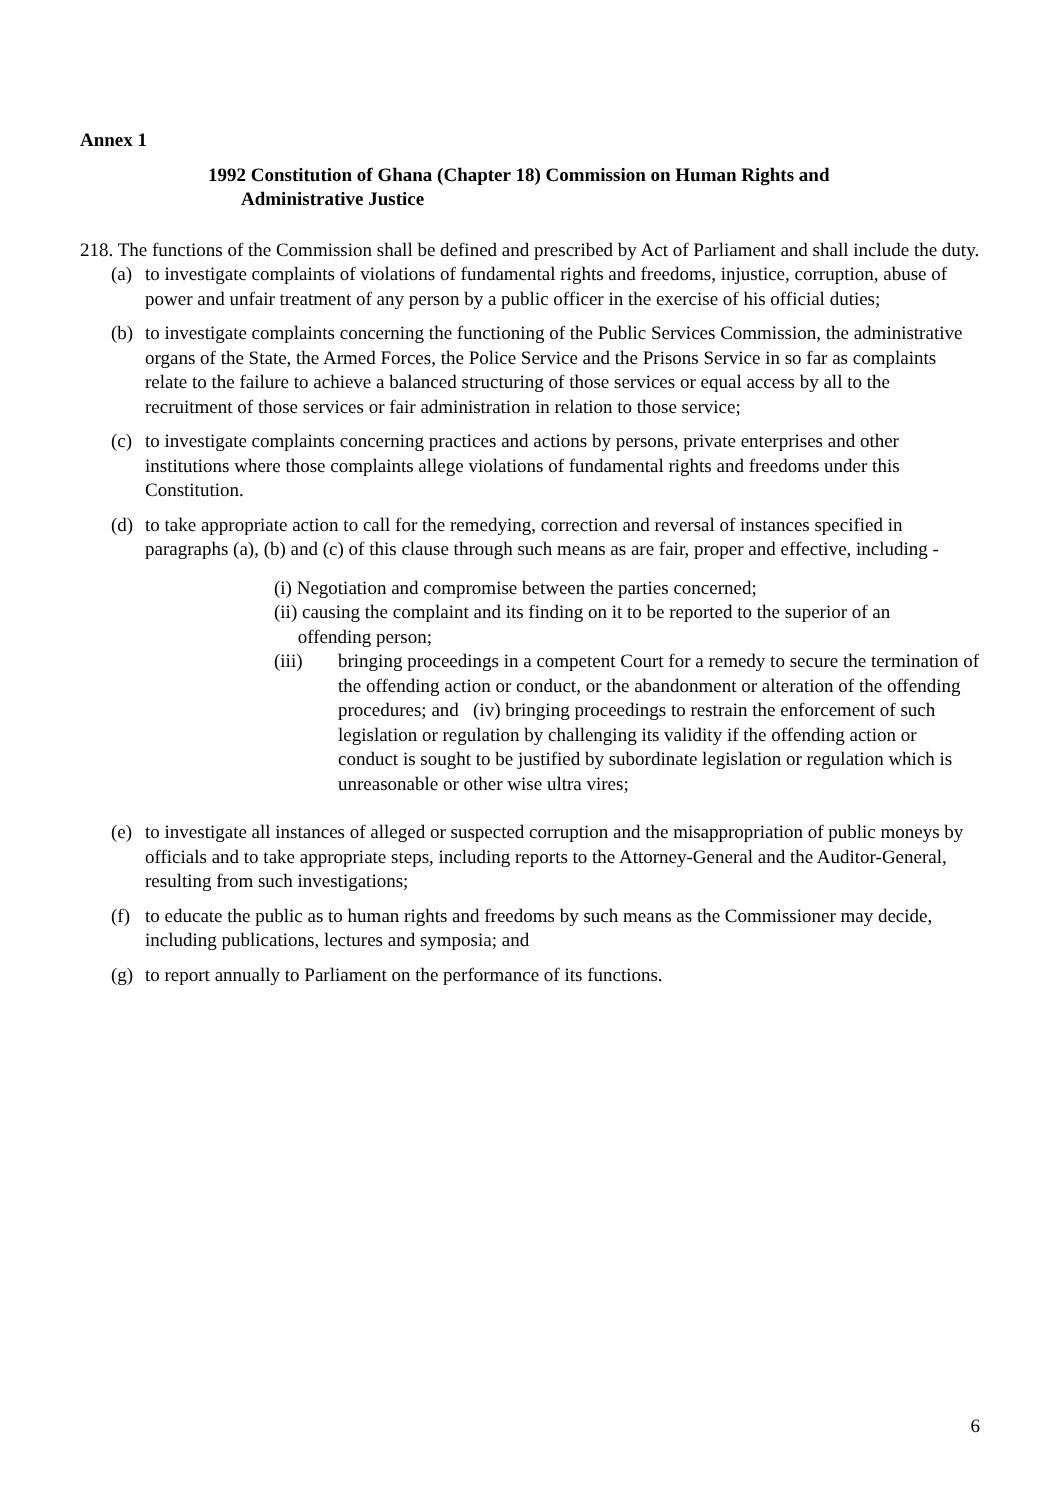Annex 1
1992 Constitution of Ghana (Chapter 18) Commission on Human Rights and
Administrative Justice
218. The functions of the Commission shall be defined and prescribed by Act of Parliament and shall include the duty.
(a)
to investigate complaints of violations of fundamental rights and freedoms, injustice, corruption, abuse of power and unfair treatment of any person by a public officer in the exercise of his official duties;
(b)
to investigate complaints concerning the functioning of the Public Services Commission, the administrative organs of the State, the Armed Forces, the Police Service and the Prisons Service in so far as complaints relate to the failure to achieve a balanced structuring of those services or equal access by all to the recruitment of those services or fair administration in relation to those service;
(c)
to investigate complaints concerning practices and actions by persons, private enterprises and other institutions where those complaints allege violations of fundamental rights and freedoms under this Constitution.
(d)
to take appropriate action to call for the remedying, correction and reversal of instances specified in paragraphs (a), (b) and (c) of this clause through such means as are fair, proper and effective, including -
(i) Negotiation and compromise between the parties concerned;
(ii) causing the complaint and its finding on it to be reported to the superior of an
offending person;
(iii) bringing proceedings in a competent Court for a remedy to secure the termination of the offending action or conduct, or the abandonment or alteration of the offending procedures; and (iv) bringing proceedings to restrain the enforcement of such legislation or regulation by challenging its validity if the offending action or conduct is sought to be justified by subordinate legislation or regulation which is unreasonable or other wise ultra vires;
(e)
to investigate all instances of alleged or suspected corruption and the misappropriation of public moneys by officials and to take appropriate steps, including reports to the Attorney-General and the Auditor-General, resulting from such investigations;
(f)
to educate the public as to human rights and freedoms by such means as the Commissioner may decide, including publications, lectures and symposia; and
(g)
to report annually to Parliament on the performance of its functions.
6